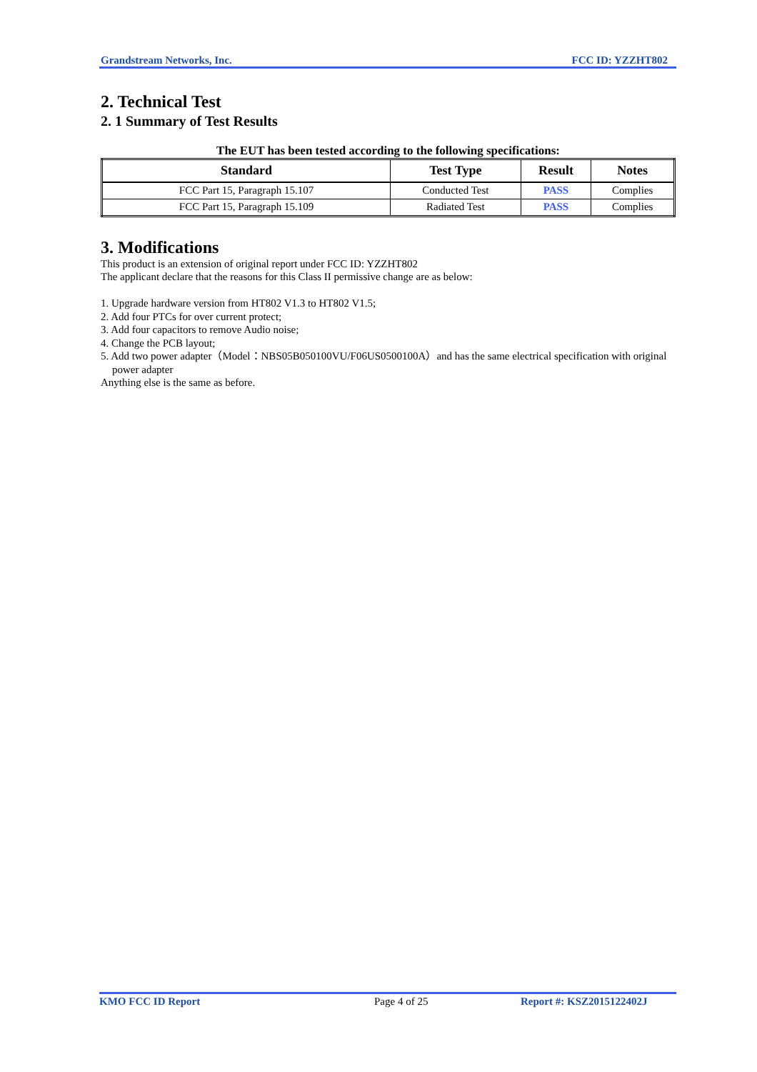Grandstream Networks, Inc. FCC ID: YZZHT802
2. Technical Test
2. 1 Summary of Test Results
The EUT has been tested according to the following specifications:
| Standard | Test Type | Result | Notes |
| --- | --- | --- | --- |
| FCC Part 15, Paragraph 15.107 | Conducted Test | PASS | Complies |
| FCC Part 15, Paragraph 15.109 | Radiated Test | PASS | Complies |
3. Modifications
This product is an extension of original report under FCC ID: YZZHT802
The applicant declare that the reasons for this Class II permissive change are as below:
1. Upgrade hardware version from HT802 V1.3 to HT802 V1.5;
2. Add four PTCs for over current protect;
3. Add four capacitors to remove Audio noise;
4. Change the PCB layout;
5. Add two power adapter（Model：NBS05B050100VU/F06US0500100A）and has the same electrical specification with original power adapter
Anything else is the same as before.
KMO FCC ID Report Page 4 of 25 Report #: KSZ2015122402J